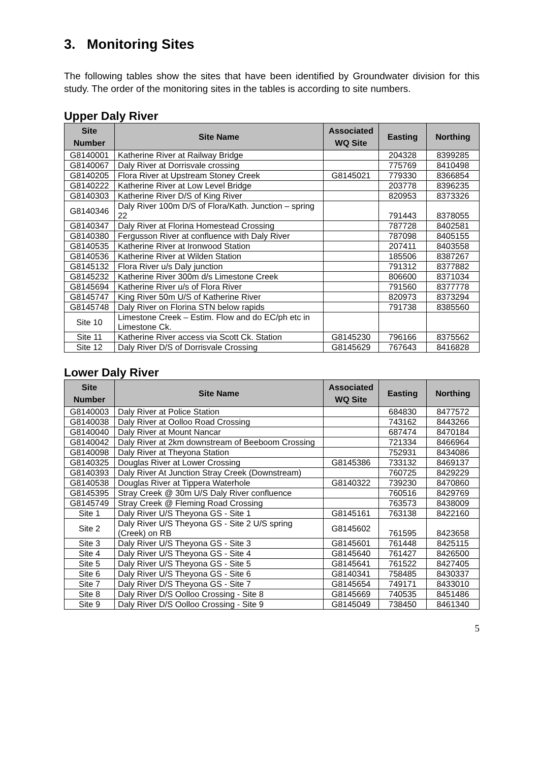3. Monitoring Sites
The following tables show the sites that have been identified by Groundwater division for this study. The order of the monitoring sites in the tables is according to site numbers.
Upper Daly River
| Site Number | Site Name | Associated WQ Site | Easting | Northing |
| --- | --- | --- | --- | --- |
| G8140001 | Katherine River at Railway Bridge | | 204328 | 8399285 |
| G8140067 | Daly River at Dorrisvale crossing | | 775769 | 8410498 |
| G8140205 | Flora River at Upstream Stoney Creek | G8145021 | 779330 | 8366854 |
| G8140222 | Katherine River at Low Level Bridge | | 203778 | 8396235 |
| G8140303 | Katherine River D/S of King River | | 820953 | 8373326 |
| G8140346 | Daly River 100m D/S of Flora/Kath. Junction – spring 22 | | 791443 | 8378055 |
| G8140347 | Daly River at Florina Homestead Crossing | | 787728 | 8402581 |
| G8140380 | Fergusson River at confluence with Daly River | | 787098 | 8405155 |
| G8140535 | Katherine River at Ironwood Station | | 207411 | 8403558 |
| G8140536 | Katherine River at Wilden Station | | 185506 | 8387267 |
| G8145132 | Flora River u/s Daly junction | | 791312 | 8377882 |
| G8145232 | Katherine River 300m d/s Limestone Creek | | 806600 | 8371034 |
| G8145694 | Katherine River u/s of Flora River | | 791560 | 8377778 |
| G8145747 | King River 50m U/S of Katherine River | | 820973 | 8373294 |
| G8145748 | Daly River on Florina STN below rapids | | 791738 | 8385560 |
| Site 10 | Limestone Creek – Estim. Flow and do EC/ph etc in Limestone Ck. | | | |
| Site 11 | Katherine River access via Scott Ck. Station | G8145230 | 796166 | 8375562 |
| Site 12 | Daly River D/S of Dorrisvale Crossing | G8145629 | 767643 | 8416828 |
Lower Daly River
| Site Number | Site Name | Associated WQ Site | Easting | Northing |
| --- | --- | --- | --- | --- |
| G8140003 | Daly River at Police Station | | 684830 | 8477572 |
| G8140038 | Daly River at Oolloo Road Crossing | | 743162 | 8443266 |
| G8140040 | Daly River at Mount Nancar | | 687474 | 8470184 |
| G8140042 | Daly River at 2km downstream of Beeboom Crossing | | 721334 | 8466964 |
| G8140098 | Daly River at Theyona Station | | 752931 | 8434086 |
| G8140325 | Douglas River at Lower Crossing | G8145386 | 733132 | 8469137 |
| G8140393 | Daly River At Junction Stray Creek (Downstream) | | 760725 | 8429229 |
| G8140538 | Douglas River at Tippera Waterhole | G8140322 | 739230 | 8470860 |
| G8145395 | Stray Creek @ 30m U/S Daly River confluence | | 760516 | 8429769 |
| G8145749 | Stray Creek @ Fleming Road Crossing | | 763573 | 8438009 |
| Site 1 | Daly River U/S Theyona GS - Site 1 | G8145161 | 763138 | 8422160 |
| Site 2 | Daly River U/S Theyona GS - Site 2 U/S spring (Creek) on RB | G8145602 | 761595 | 8423658 |
| Site 3 | Daly River U/S Theyona GS - Site 3 | G8145601 | 761448 | 8425115 |
| Site 4 | Daly River U/S Theyona GS - Site 4 | G8145640 | 761427 | 8426500 |
| Site 5 | Daly River U/S Theyona GS - Site 5 | G8145641 | 761522 | 8427405 |
| Site 6 | Daly River U/S Theyona GS - Site 6 | G8140341 | 758485 | 8430337 |
| Site 7 | Daly River D/S Theyona GS - Site 7 | G8145654 | 749171 | 8433010 |
| Site 8 | Daly River D/S Oolloo Crossing - Site 8 | G8145669 | 740535 | 8451486 |
| Site 9 | Daly River D/S Oolloo Crossing - Site 9 | G8145049 | 738450 | 8461340 |
5